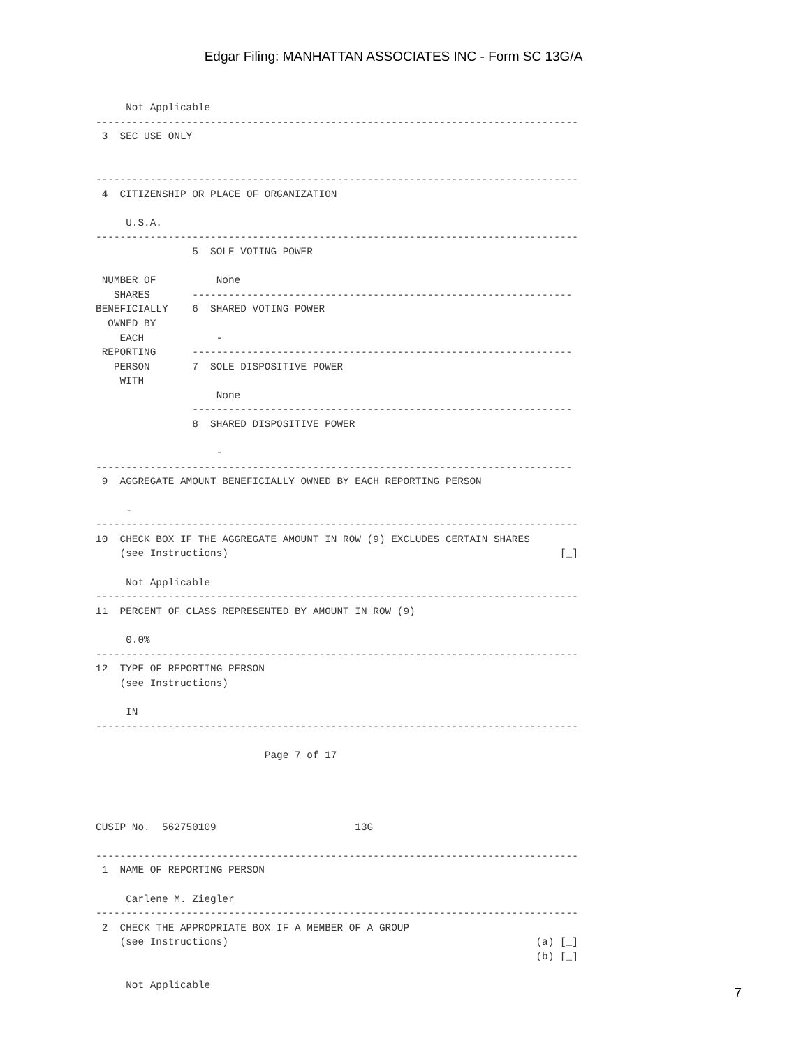Edgar Filing: MANHATTAN ASSOCIATES INC - Form SC 13G/A
     Not Applicable
--------------------------------------------------------------------------------
 3  SEC USE ONLY


--------------------------------------------------------------------------------
 4  CITIZENSHIP OR PLACE OF ORGANIZATION

     U.S.A.
--------------------------------------------------------------------------------
                5  SOLE VOTING POWER

 NUMBER OF          None
   SHARES       ---------------------------------------------------------------
BENEFICIALLY    6  SHARED VOTING POWER
  OWNED BY
    EACH            -
 REPORTING      ---------------------------------------------------------------
   PERSON       7  SOLE DISPOSITIVE POWER
    WITH
                    None
                ---------------------------------------------------------------
                8  SHARED DISPOSITIVE POWER

                    -
-------------------------------------------------------------------------------
 9  AGGREGATE AMOUNT BENEFICIALLY OWNED BY EACH REPORTING PERSON

     -
--------------------------------------------------------------------------------
10  CHECK BOX IF THE AGGREGATE AMOUNT IN ROW (9) EXCLUDES CERTAIN SHARES
    (see Instructions)                                                       [_]

     Not Applicable
--------------------------------------------------------------------------------
11  PERCENT OF CLASS REPRESENTED BY AMOUNT IN ROW (9)

     0.0%
--------------------------------------------------------------------------------
12  TYPE OF REPORTING PERSON
    (see Instructions)

     IN
--------------------------------------------------------------------------------

                            Page 7 of 17




CUSIP No.  562750109                       13G

--------------------------------------------------------------------------------
 1  NAME OF REPORTING PERSON

     Carlene M. Ziegler
--------------------------------------------------------------------------------
 2  CHECK THE APPROPRIATE BOX IF A MEMBER OF A GROUP
    (see Instructions)                                                   (a) [_]
                                                                         (b) [_]

     Not Applicable
7